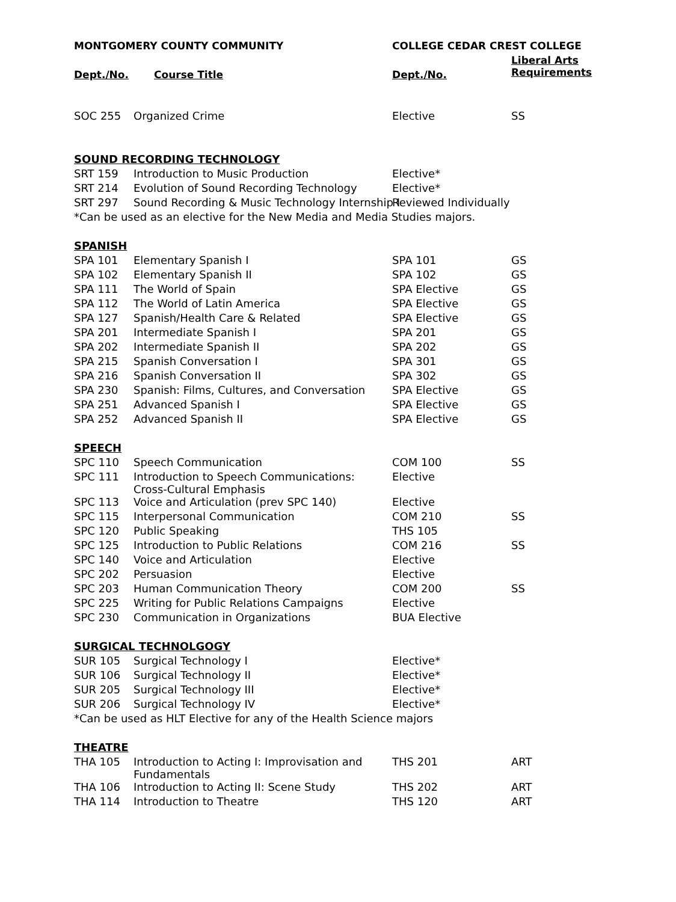| MONTGOMERY COUNTY COMMUNITY | | COLLEGE CEDAR CREST COLLEGE | |
| --- | --- | --- | --- |
| Dept./No. | Course Title | Dept./No. | Liberal Arts Requirements |
| SOC 255 | Organized Crime | Elective | SS |
| SOUND RECORDING TECHNOLOGY | | | |
| SRT 159 | Introduction to Music Production | Elective* | |
| SRT 214 | Evolution of Sound Recording Technology | Elective* | |
| SRT 297 | Sound Recording & Music Technology Internship I | Reviewed Individually | |
| *Can be used as an elective for the New Media and Media Studies majors. | | | |
| SPANISH | | | |
| SPA 101 | Elementary Spanish I | SPA 101 | GS |
| SPA 102 | Elementary Spanish II | SPA 102 | GS |
| SPA 111 | The World of Spain | SPA Elective | GS |
| SPA 112 | The World of Latin America | SPA Elective | GS |
| SPA 127 | Spanish/Health Care & Related | SPA Elective | GS |
| SPA 201 | Intermediate Spanish I | SPA 201 | GS |
| SPA 202 | Intermediate Spanish II | SPA 202 | GS |
| SPA 215 | Spanish Conversation I | SPA 301 | GS |
| SPA 216 | Spanish Conversation II | SPA 302 | GS |
| SPA 230 | Spanish: Films, Cultures, and Conversation | SPA Elective | GS |
| SPA 251 | Advanced Spanish I | SPA Elective | GS |
| SPA 252 | Advanced Spanish II | SPA Elective | GS |
| SPEECH | | | |
| SPC 110 | Speech Communication | COM 100 | SS |
| SPC 111 | Introduction to Speech Communications: Cross-Cultural Emphasis | Elective | |
| SPC 113 | Voice and Articulation (prev SPC 140) | Elective | |
| SPC 115 | Interpersonal Communication | COM 210 | SS |
| SPC 120 | Public Speaking | THS 105 | |
| SPC 125 | Introduction to Public Relations | COM 216 | SS |
| SPC 140 | Voice and Articulation | Elective | |
| SPC 202 | Persuasion | Elective | |
| SPC 203 | Human Communication Theory | COM 200 | SS |
| SPC 225 | Writing for Public Relations Campaigns | Elective | |
| SPC 230 | Communication in Organizations | BUA Elective | |
| SURGICAL TECHNOLGOGY | | | |
| SUR 105 | Surgical Technology I | Elective* | |
| SUR 106 | Surgical Technology II | Elective* | |
| SUR 205 | Surgical Technology III | Elective* | |
| SUR 206 | Surgical Technology IV | Elective* | |
| *Can be used as HLT Elective for any of the Health Science majors | | | |
| THEATRE | | | |
| THA 105 | Introduction to Acting I: Improvisation and Fundamentals | THS 201 | ART |
| THA 106 | Introduction to Acting II: Scene Study | THS 202 | ART |
| THA 114 | Introduction to Theatre | THS 120 | ART |